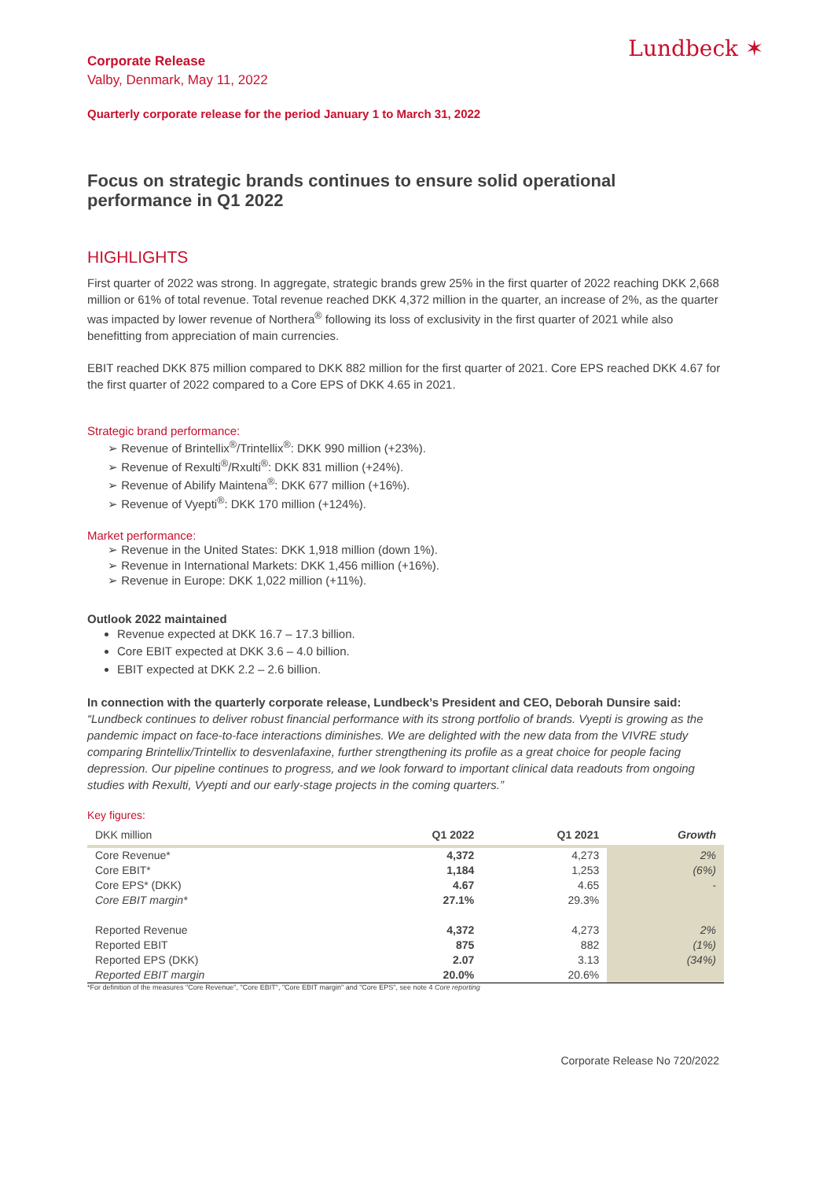Lundbeck ✶
Corporate Release
Valby, Denmark, May 11, 2022
Quarterly corporate release for the period January 1 to March 31, 2022
Focus on strategic brands continues to ensure solid operational performance in Q1 2022
HIGHLIGHTS
First quarter of 2022 was strong. In aggregate, strategic brands grew 25% in the first quarter of 2022 reaching DKK 2,668 million or 61% of total revenue. Total revenue reached DKK 4,372 million in the quarter, an increase of 2%, as the quarter was impacted by lower revenue of Northera<sup>®</sup> following its loss of exclusivity in the first quarter of 2021 while also benefitting from appreciation of main currencies.
EBIT reached DKK 875 million compared to DKK 882 million for the first quarter of 2021. Core EPS reached DKK 4.67 for the first quarter of 2022 compared to a Core EPS of DKK 4.65 in 2021.
Strategic brand performance:
➢ Revenue of Brintellix<sup>®</sup>/Trintellix<sup>®</sup>: DKK 990 million (+23%).
➢ Revenue of Rexulti<sup>®</sup>/Rxulti<sup>®</sup>: DKK 831 million (+24%).
➢ Revenue of Abilify Maintena<sup>®</sup>: DKK 677 million (+16%).
➢ Revenue of Vyepti<sup>®</sup>: DKK 170 million (+124%).
Market performance:
➢ Revenue in the United States: DKK 1,918 million (down 1%).
➢ Revenue in International Markets: DKK 1,456 million (+16%).
➢ Revenue in Europe: DKK 1,022 million (+11%).
Outlook 2022 maintained
Revenue expected at DKK 16.7 – 17.3 billion.
Core EBIT expected at DKK 3.6 – 4.0 billion.
EBIT expected at DKK 2.2 – 2.6 billion.
In connection with the quarterly corporate release, Lundbeck’s President and CEO, Deborah Dunsire said:
“Lundbeck continues to deliver robust financial performance with its strong portfolio of brands. Vyepti is growing as the pandemic impact on face-to-face interactions diminishes. We are delighted with the new data from the VIVRE study comparing Brintellix/Trintellix to desvenlafaxine, further strengthening its profile as a great choice for people facing depression. Our pipeline continues to progress, and we look forward to important clinical data readouts from ongoing studies with Rexulti, Vyepti and our early-stage projects in the coming quarters.”
Key figures:
| DKK million | Q1 2022 | Q1 2021 | Growth |
| --- | --- | --- | --- |
| Core Revenue* | 4,372 | 4,273 | 2% |
| Core EBIT* | 1,184 | 1,253 | (6%) |
| Core EPS* (DKK) | 4.67 | 4.65 | - |
| Core EBIT margin* | 27.1% | 29.3% | |
| Reported Revenue | 4,372 | 4,273 | 2% |
| Reported EBIT | 875 | 882 | (1%) |
| Reported EPS (DKK) | 2.07 | 3.13 | (34%) |
| Reported EBIT margin | 20.0% | 20.6% | |
*For definition of the measures "Core Revenue", "Core EBIT", "Core EBIT margin" and "Core EPS", see note 4 Core reporting
Corporate Release No 720/2022